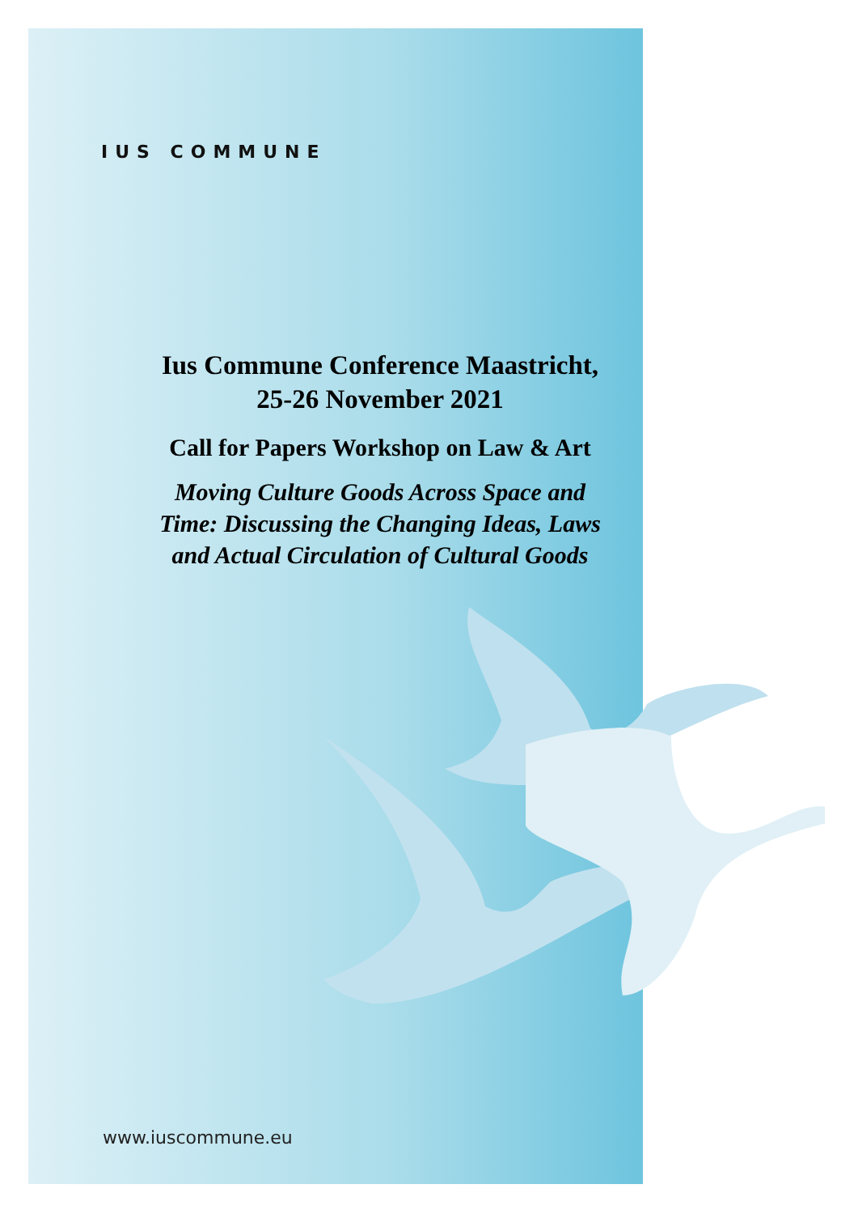IUS COMMUNE
Ius Commune Conference Maastricht, 25-26 November 2021
Call for Papers Workshop on Law & Art
Moving Culture Goods Across Space and Time: Discussing the Changing Ideas, Laws and Actual Circulation of Cultural Goods
www.iuscommune.eu